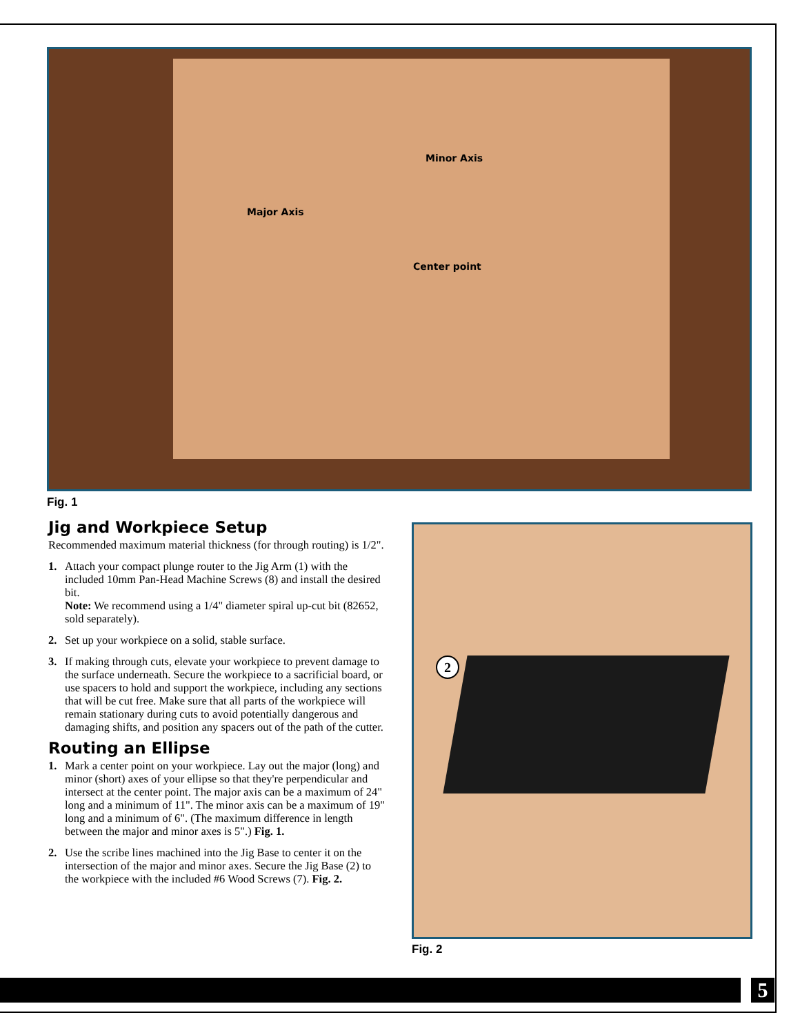Minor Axis
Major Axis
Center point
Fig. 1
Jig and Workpiece Setup
Recommended maximum material thickness (for through routing) is 1/2".
1. Attach your compact plunge router to the Jig Arm (1) with the included 10mm Pan-Head Machine Screws (8) and install the desired bit.
Note: We recommend using a 1/4" diameter spiral up-cut bit (82652, sold separately).
2. Set up your workpiece on a solid, stable surface.
3. If making through cuts, elevate your workpiece to prevent damage to the surface underneath. Secure the workpiece to a sacrificial board, or use spacers to hold and support the workpiece, including any sections that will be cut free. Make sure that all parts of the workpiece will remain stationary during cuts to avoid potentially dangerous and damaging shifts, and position any spacers out of the path of the cutter.
Routing an Ellipse
1. Mark a center point on your workpiece. Lay out the major (long) and minor (short) axes of your ellipse so that they're perpendicular and intersect at the center point. The major axis can be a maximum of 24" long and a minimum of 11". The minor axis can be a maximum of 19" long and a minimum of 6". (The maximum difference in length between the major and minor axes is 5".) Fig. 1.
2. Use the scribe lines machined into the Jig Base to center it on the intersection of the major and minor axes. Secure the Jig Base (2) to the workpiece with the included #6 Wood Screws (7). Fig. 2.
2
Fig. 2
5